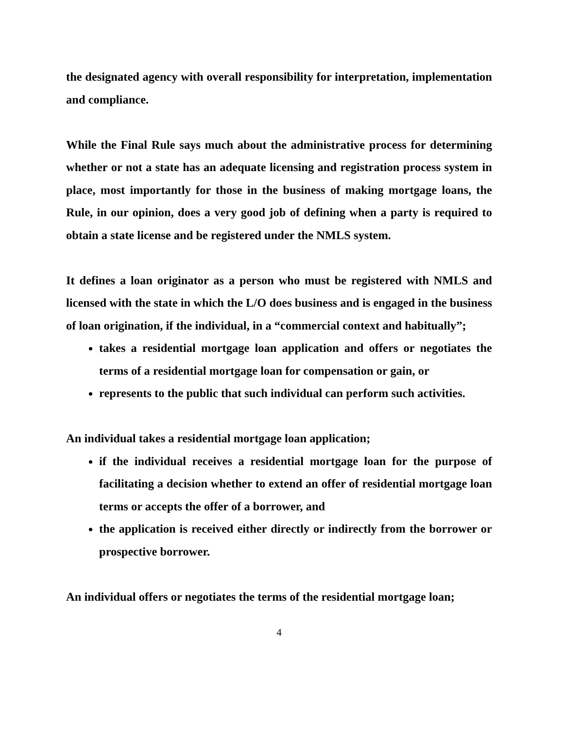the designated agency with overall responsibility for interpretation, implementation and compliance.
While the Final Rule says much about the administrative process for determining whether or not a state has an adequate licensing and registration process system in place, most importantly for those in the business of making mortgage loans, the Rule, in our opinion, does a very good job of defining when a party is required to obtain a state license and be registered under the NMLS system.
It defines a loan originator as a person who must be registered with NMLS and licensed with the state in which the L/O does business and is engaged in the business of loan origination, if the individual, in a “commercial context and habitually”;
takes a residential mortgage loan application and offers or negotiates the terms of a residential mortgage loan for compensation or gain, or
represents to the public that such individual can perform such activities.
An individual takes a residential mortgage loan application;
if the individual receives a residential mortgage loan for the purpose of facilitating a decision whether to extend an offer of residential mortgage loan terms or accepts the offer of a borrower, and
the application is received either directly or indirectly from the borrower or prospective borrower.
An individual offers or negotiates the terms of the residential mortgage loan;
4